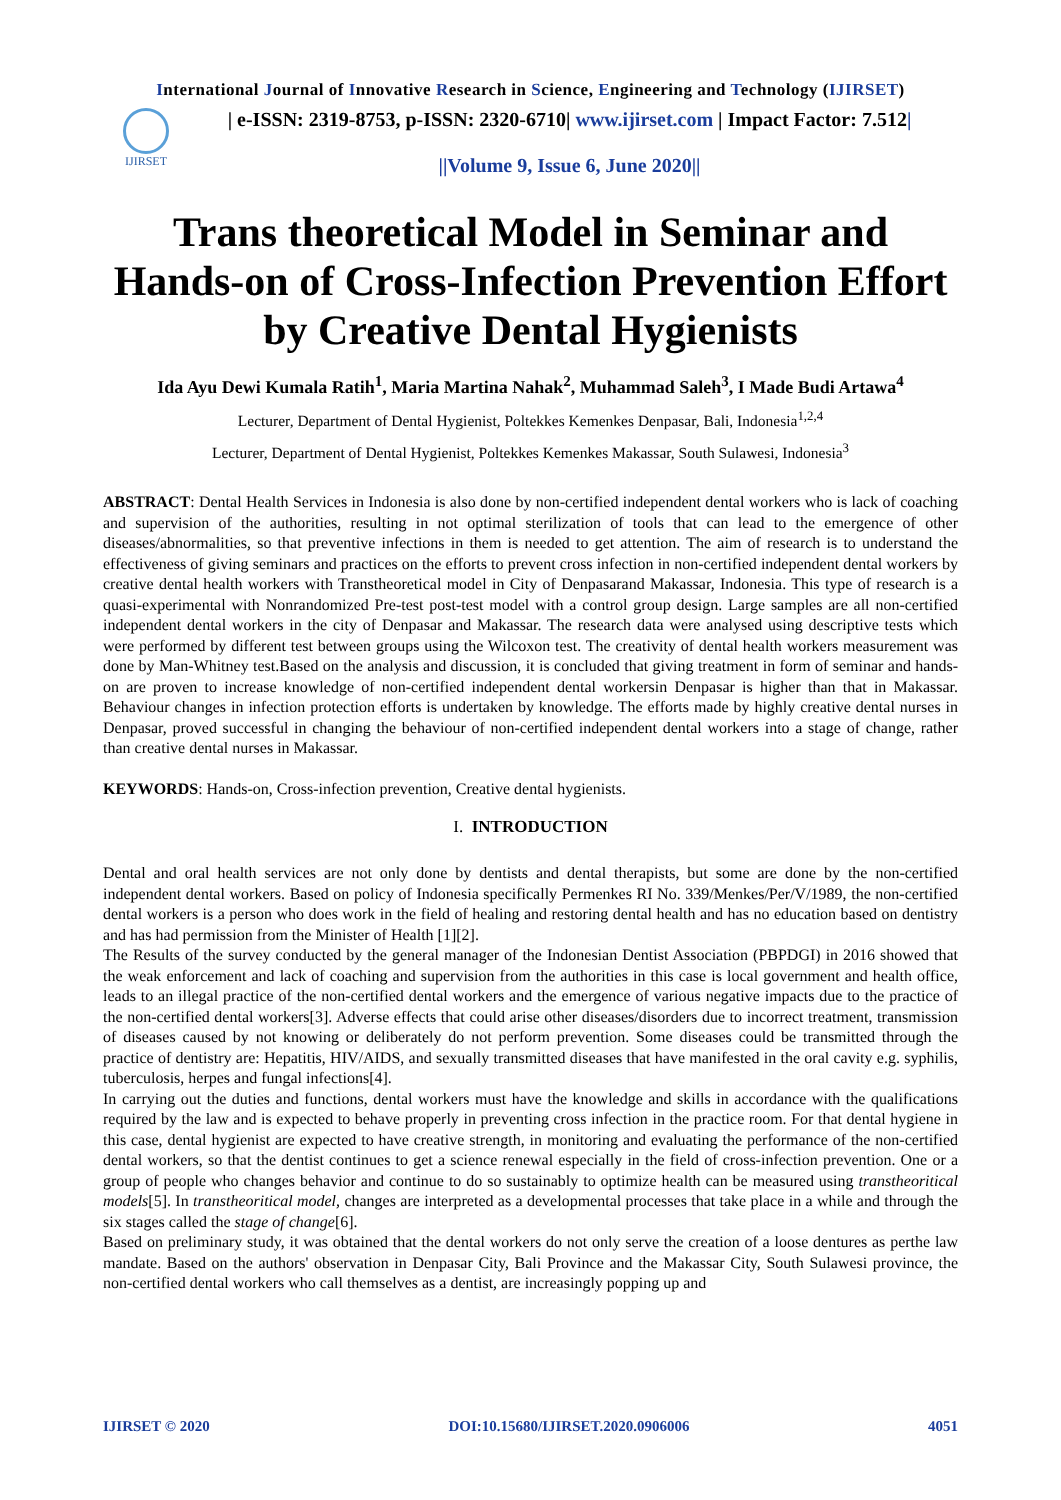International Journal of Innovative Research in Science, Engineering and Technology (IJIRSET)
IJIRSET
| e-ISSN: 2319-8753, p-ISSN: 2320-6710| www.ijirset.com | Impact Factor: 7.512|
||Volume 9, Issue 6, June 2020||
Trans theoretical Model in Seminar and Hands-on of Cross-Infection Prevention Effort by Creative Dental Hygienists
Ida Ayu Dewi Kumala Ratih<sup>1</sup>, Maria Martina Nahak<sup>2</sup>, Muhammad Saleh<sup>3</sup>, I Made Budi Artawa<sup>4</sup>
Lecturer, Department of Dental Hygienist, Poltekkes Kemenkes Denpasar, Bali, Indonesia<sup>1,2,4</sup>
Lecturer, Department of Dental Hygienist, Poltekkes Kemenkes Makassar, South Sulawesi, Indonesia<sup>3</sup>
ABSTRACT: Dental Health Services in Indonesia is also done by non-certified independent dental workers who is lack of coaching and supervision of the authorities, resulting in not optimal sterilization of tools that can lead to the emergence of other diseases/abnormalities, so that preventive infections in them is needed to get attention. The aim of research is to understand the effectiveness of giving seminars and practices on the efforts to prevent cross infection in non-certified independent dental workers by creative dental health workers with Transtheoretical model in City of Denpasarand Makassar, Indonesia. This type of research is a quasi-experimental with Nonrandomized Pre-test post-test model with a control group design. Large samples are all non-certified independent dental workers in the city of Denpasar and Makassar. The research data were analysed using descriptive tests which were performed by different test between groups using the Wilcoxon test. The creativity of dental health workers measurement was done by Man-Whitney test.Based on the analysis and discussion, it is concluded that giving treatment in form of seminar and hands-on are proven to increase knowledge of non-certified independent dental workersin Denpasar is higher than that in Makassar. Behaviour changes in infection protection efforts is undertaken by knowledge. The efforts made by highly creative dental nurses in Denpasar, proved successful in changing the behaviour of non-certified independent dental workers into a stage of change, rather than creative dental nurses in Makassar.
KEYWORDS: Hands-on, Cross-infection prevention, Creative dental hygienists.
I. INTRODUCTION
Dental and oral health services are not only done by dentists and dental therapists, but some are done by the non-certified independent dental workers. Based on policy of Indonesia specifically Permenkes RI No. 339/Menkes/Per/V/1989, the non-certified dental workers is a person who does work in the field of healing and restoring dental health and has no education based on dentistry and has had permission from the Minister of Health [1][2].
The Results of the survey conducted by the general manager of the Indonesian Dentist Association (PBPDGI) in 2016 showed that the weak enforcement and lack of coaching and supervision from the authorities in this case is local government and health office, leads to an illegal practice of the non-certified dental workers and the emergence of various negative impacts due to the practice of the non-certified dental workers[3]. Adverse effects that could arise other diseases/disorders due to incorrect treatment, transmission of diseases caused by not knowing or deliberately do not perform prevention. Some diseases could be transmitted through the practice of dentistry are: Hepatitis, HIV/AIDS, and sexually transmitted diseases that have manifested in the oral cavity e.g. syphilis, tuberculosis, herpes and fungal infections[4].
In carrying out the duties and functions, dental workers must have the knowledge and skills in accordance with the qualifications required by the law and is expected to behave properly in preventing cross infection in the practice room. For that dental hygiene in this case, dental hygienist are expected to have creative strength, in monitoring and evaluating the performance of the non-certified dental workers, so that the dentist continues to get a science renewal especially in the field of cross-infection prevention. One or a group of people who changes behavior and continue to do so sustainably to optimize health can be measured using transtheoritical models[5]. In transtheoritical model, changes are interpreted as a developmental processes that take place in a while and through the six stages called the stage of change[6].
Based on preliminary study, it was obtained that the dental workers do not only serve the creation of a loose dentures as perthe law mandate. Based on the authors' observation in Denpasar City, Bali Province and the Makassar City, South Sulawesi province, the non-certified dental workers who call themselves as a dentist, are increasingly popping up and
IJIRSET © 2020 DOI:10.15680/IJIRSET.2020.0906006 4051